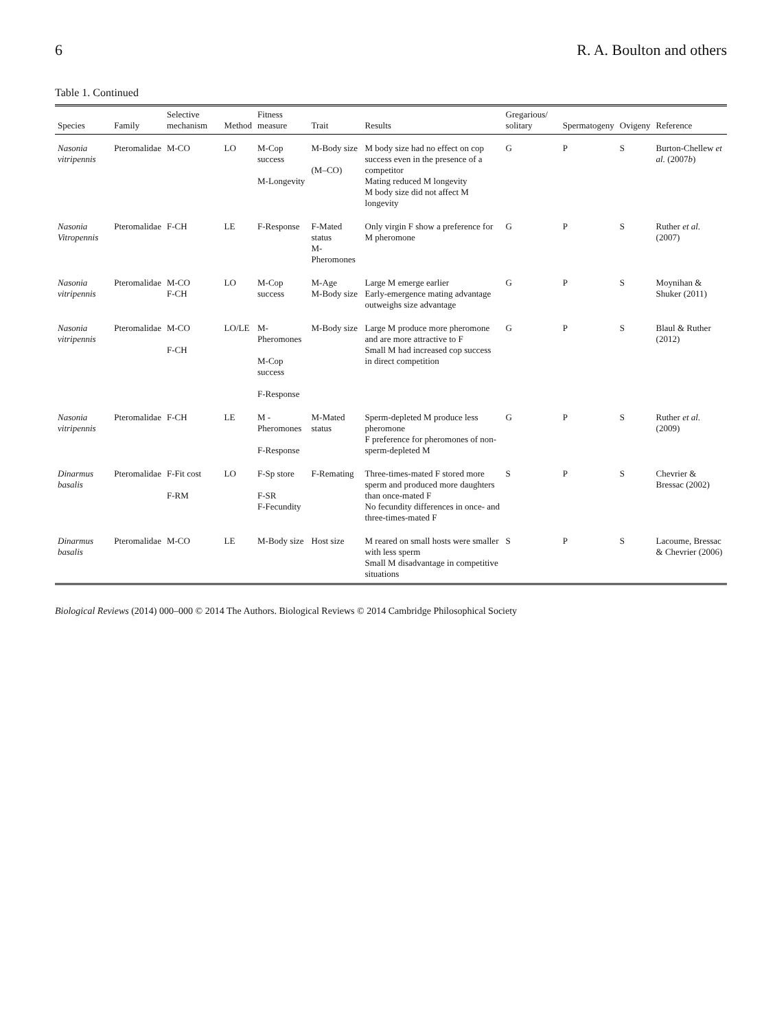6 R. A. Boulton and others
Table 1. Continued
| Species | Family | Selective mechanism | Method | Fitness measure | Trait | Results | Gregarious/ solitary | Spermatogeny | Ovigeny | Reference |
| --- | --- | --- | --- | --- | --- | --- | --- | --- | --- | --- |
| Nasonia vitripennis | Pteromalidae | M-CO | LO | M-Cop success M-Longevity | M-Body size (M–CO) | M body size had no effect on cop success even in the presence of a competitor Mating reduced M longevity M body size did not affect M longevity | G | P | S | Burton-Chellew et al. (2007 b ) |
| Nasonia Vitropennis | Pteromalidae | F-CH | LE | F-Response | F-Mated status M-Pheromones | Only virgin F show a preference for M pheromone | G | P | S | Ruther et al. (2007) |
| Nasonia vitripennis | Pteromalidae | M-CO F-CH | LO | M-Cop success | M-Age M-Body size | Large M emerge earlier Early-emergence mating advantage outweighs size advantage | G | P | S | Moynihan & Shuker (2011) |
| Nasonia vitripennis | Pteromalidae | M-CO F-CH | LO/LE | M-Pheromones M-Cop success F-Response | M-Body size | Large M produce more pheromone and are more attractive to F Small M had increased cop success in direct competition | G | P | S | Blaul & Ruther (2012) |
| Nasonia vitripennis | Pteromalidae | F-CH | LE | M -Pheromones F-Response | M-Mated status | Sperm-depleted M produce less pheromone F preference for pheromones of non-sperm-depleted M | G | P | S | Ruther et al. (2009) |
| Dinarmus basalis | Pteromalidae | F-Fit cost F-RM | LO | F-Sp store F-SR F-Fecundity | F-Remating | Three-times-mated F stored more sperm and produced more daughters than once-mated F No fecundity differences in once- and three-times-mated F | S | P | S | Chevrier & Bressac (2002) |
| Dinarmus basalis | Pteromalidae | M-CO | LE | M-Body size | Host size | M reared on small hosts were smaller with less sperm Small M disadvantage in competitive situations | S | P | S | Lacoume, Bressac & Chevrier (2006) |
Biological Reviews (2014) 000–000 © 2014 The Authors. Biological Reviews © 2014 Cambridge Philosophical Society